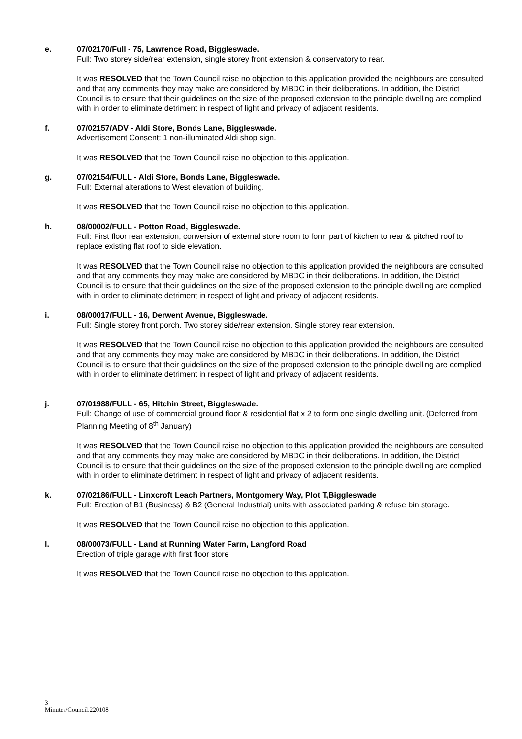e. 07/02170/Full - 75, Lawrence Road, Biggleswade.
Full: Two storey side/rear extension, single storey front extension & conservatory to rear.
It was RESOLVED that the Town Council raise no objection to this application provided the neighbours are consulted and that any comments they may make are considered by MBDC in their deliberations. In addition, the District Council is to ensure that their guidelines on the size of the proposed extension to the principle dwelling are complied with in order to eliminate detriment in respect of light and privacy of adjacent residents.
f. 07/02157/ADV - Aldi Store, Bonds Lane, Biggleswade.
Advertisement Consent: 1 non-illuminated Aldi shop sign.
It was RESOLVED that the Town Council raise no objection to this application.
g. 07/02154/FULL - Aldi Store, Bonds Lane, Biggleswade.
Full: External alterations to West elevation of building.
It was RESOLVED that the Town Council raise no objection to this application.
h. 08/00002/FULL - Potton Road, Biggleswade.
Full: First floor rear extension, conversion of external store room to form part of kitchen to rear & pitched roof to replace existing flat roof to side elevation.
It was RESOLVED that the Town Council raise no objection to this application provided the neighbours are consulted and that any comments they may make are considered by MBDC in their deliberations. In addition, the District Council is to ensure that their guidelines on the size of the proposed extension to the principle dwelling are complied with in order to eliminate detriment in respect of light and privacy of adjacent residents.
i. 08/00017/FULL - 16, Derwent Avenue, Biggleswade.
Full: Single storey front porch. Two storey side/rear extension. Single storey rear extension.
It was RESOLVED that the Town Council raise no objection to this application provided the neighbours are consulted and that any comments they may make are considered by MBDC in their deliberations. In addition, the District Council is to ensure that their guidelines on the size of the proposed extension to the principle dwelling are complied with in order to eliminate detriment in respect of light and privacy of adjacent residents.
j. 07/01988/FULL - 65, Hitchin Street, Biggleswade.
Full: Change of use of commercial ground floor & residential flat x 2 to form one single dwelling unit. (Deferred from Planning Meeting of 8<sup>th</sup> January)
It was RESOLVED that the Town Council raise no objection to this application provided the neighbours are consulted and that any comments they may make are considered by MBDC in their deliberations. In addition, the District Council is to ensure that their guidelines on the size of the proposed extension to the principle dwelling are complied with in order to eliminate detriment in respect of light and privacy of adjacent residents.
k. 07/02186/FULL - Linxcroft Leach Partners, Montgomery Way, Plot T,Biggleswade
Full: Erection of B1 (Business) & B2 (General Industrial) units with associated parking & refuse bin storage.
It was RESOLVED that the Town Council raise no objection to this application.
l. 08/00073/FULL - Land at Running Water Farm, Langford Road
Erection of triple garage with first floor store
It was RESOLVED that the Town Council raise no objection to this application.
3
Minutes/Council.220108